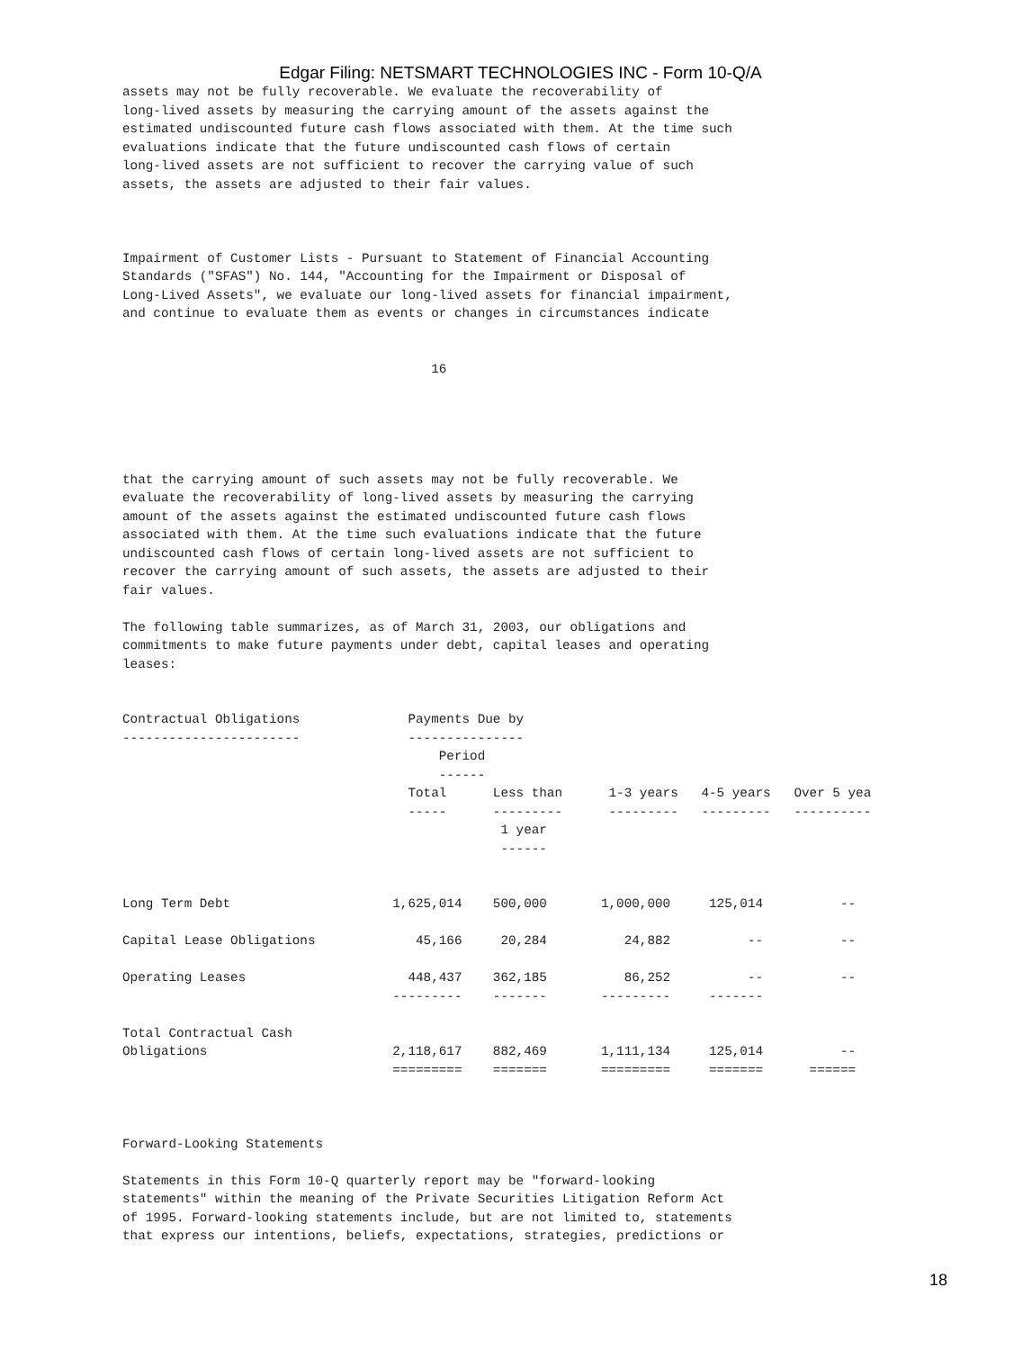Edgar Filing: NETSMART TECHNOLOGIES INC - Form 10-Q/A
assets may not be fully recoverable. We evaluate the recoverability of
long-lived assets by measuring the carrying amount of the assets against the
estimated undiscounted future cash flows associated with them. At the time such
evaluations indicate that the future undiscounted cash flows of certain
long-lived assets are not sufficient to recover the carrying value of such
assets, the assets are adjusted to their fair values.



Impairment of Customer Lists - Pursuant to Statement of Financial Accounting
Standards ("SFAS") No. 144, "Accounting for the Impairment or Disposal of
Long-Lived Assets", we evaluate our long-lived assets for financial impairment,
and continue to evaluate them as events or changes in circumstances indicate


                                        16





that the carrying amount of such assets may not be fully recoverable. We
evaluate the recoverability of long-lived assets by measuring the carrying
amount of the assets against the estimated undiscounted future cash flows
associated with them. At the time such evaluations indicate that the future
undiscounted cash flows of certain long-lived assets are not sufficient to
recover the carrying amount of such assets, the assets are adjusted to their
fair values.

The following table summarizes, as of March 31, 2003, our obligations and
commitments to make future payments under debt, capital leases and operating
leases:


Contractual Obligations              Payments Due by
-----------------------              ---------------
                                         Period
                                         ------
                                     Total      Less than      1-3 years   4-5 years   Over 5 yea
                                     -----      ---------      ---------   ---------   ----------
                                                 1 year
                                                 ------


Long Term Debt                     1,625,014    500,000       1,000,000     125,014          --

Capital Lease Obligations             45,166     20,284          24,882          --          --

Operating Leases                     448,437    362,185          86,252          --          --
                                   ---------    -------       ---------     -------

Total Contractual Cash
Obligations                        2,118,617    882,469       1,111,134     125,014          --
                                   =========    =======       =========     =======      ======



Forward-Looking Statements

Statements in this Form 10-Q quarterly report may be "forward-looking
statements" within the meaning of the Private Securities Litigation Reform Act
of 1995. Forward-looking statements include, but are not limited to, statements
that express our intentions, beliefs, expectations, strategies, predictions or
18